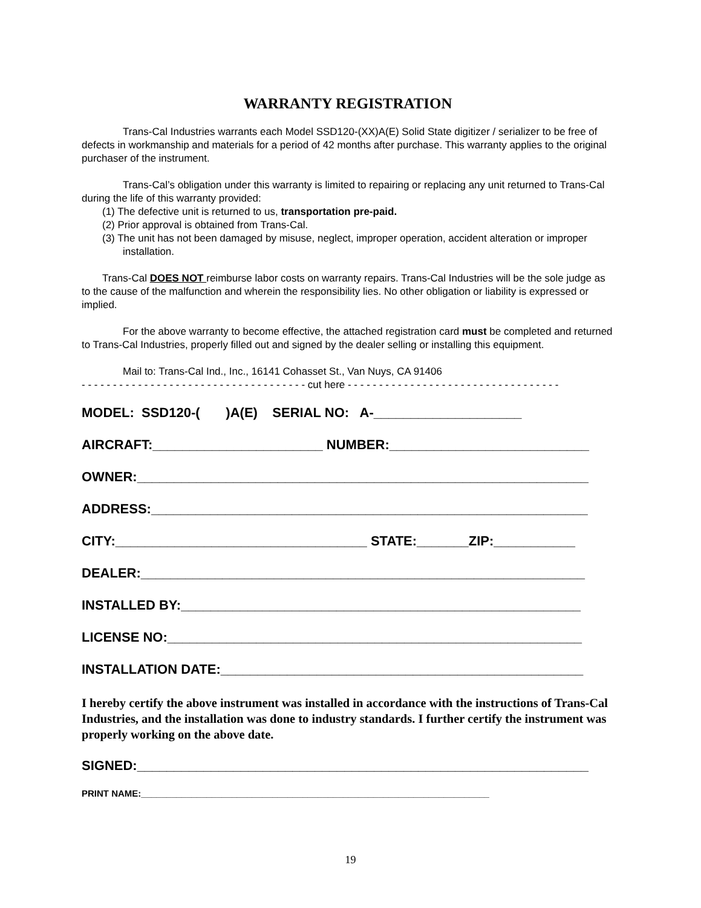WARRANTY REGISTRATION
Trans-Cal Industries warrants each Model SSD120-(XX)A(E) Solid State digitizer / serializer to be free of defects in workmanship and materials for a period of 42 months after purchase. This warranty applies to the original purchaser of the instrument.
Trans-Cal’s obligation under this warranty is limited to repairing or replacing any unit returned to Trans-Cal during the life of this warranty provided:
(1) The defective unit is returned to us, transportation pre-paid.
(2) Prior approval is obtained from Trans-Cal.
(3) The unit has not been damaged by misuse, neglect, improper operation, accident alteration or improper installation.
Trans-Cal DOES NOT reimburse labor costs on warranty repairs. Trans-Cal Industries will be the sole judge as to the cause of the malfunction and wherein the responsibility lies. No other obligation or liability is expressed or implied.
For the above warranty to become effective, the attached registration card must be completed and returned to Trans-Cal Industries, properly filled out and signed by the dealer selling or installing this equipment.
Mail to: Trans-Cal Ind., Inc., 16141 Cohasset St., Van Nuys, CA 91406
- - - - - - - - - - - - - - - - - - - - - - - - - - - - - - - - - - - - cut here - - - - - - - - - - - - - - - - - - - - - - - - - - - - - - - - - -
MODEL: SSD120-( )A(E) SERIAL NO: A-____________________
AIRCRAFT:_______________________ NUMBER:___________________________
OWNER:_____________________________________________________________
ADDRESS:___________________________________________________________
CITY:__________________________________ STATE:_______ZIP:___________
DEALER:____________________________________________________________
INSTALLED BY:______________________________________________________
LICENSE NO:________________________________________________________
INSTALLATION DATE:_________________________________________________
I hereby certify the above instrument was installed in accordance with the instructions of Trans-Cal Industries, and the installation was done to industry standards. I further certify the instrument was properly working on the above date.
SIGNED:_____________________________________________________________
PRINT NAME:_____________________________________________________________________
19